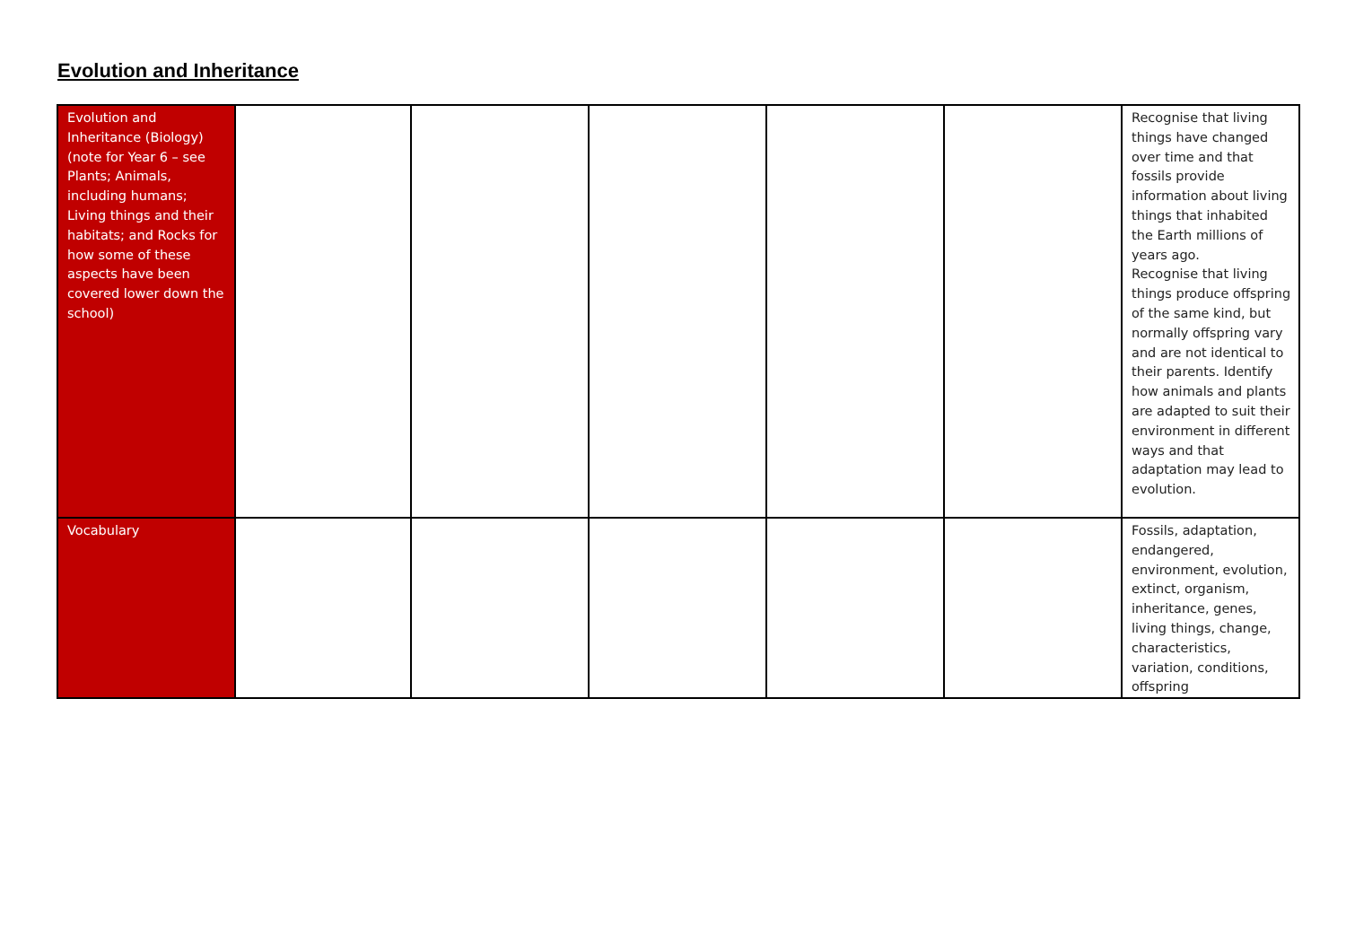Evolution and Inheritance
| Evolution and Inheritance (Biology) (note for Year 6 – see Plants; Animals, including humans; Living things and their habitats; and Rocks for how some of these aspects have been covered lower down the school) | | | | | | Recognise that living things have changed over time and that fossils provide information about living things that inhabited the Earth millions of years ago. Recognise that living things produce offspring of the same kind, but normally offspring vary and are not identical to their parents. Identify how animals and plants are adapted to suit their environment in different ways and that adaptation may lead to evolution. |
| Vocabulary | | | | | | Fossils, adaptation, endangered, environment, evolution, extinct, organism, inheritance, genes, living things, change, characteristics, variation, conditions, offspring |